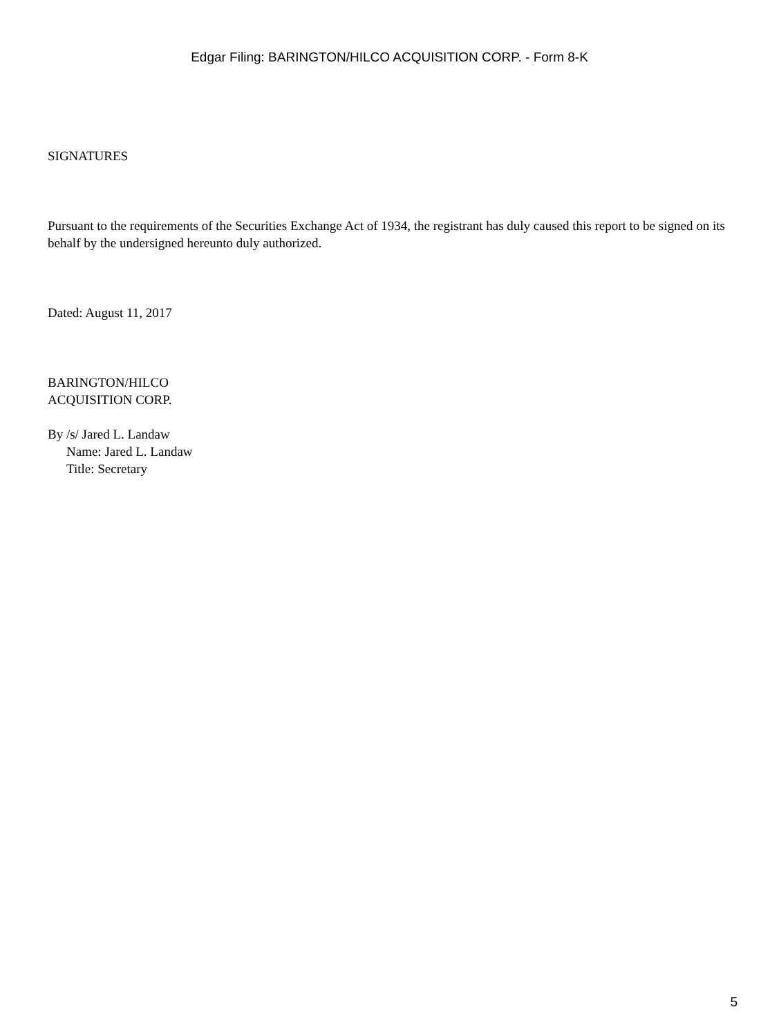Edgar Filing: BARINGTON/HILCO ACQUISITION CORP. - Form 8-K
SIGNATURES
Pursuant to the requirements of the Securities Exchange Act of 1934, the registrant has duly caused this report to be signed on its behalf by the undersigned hereunto duly authorized.
Dated: August 11, 2017
BARINGTON/HILCO
ACQUISITION CORP.
By /s/ Jared L. Landaw
Name: Jared L. Landaw
Title: Secretary
5